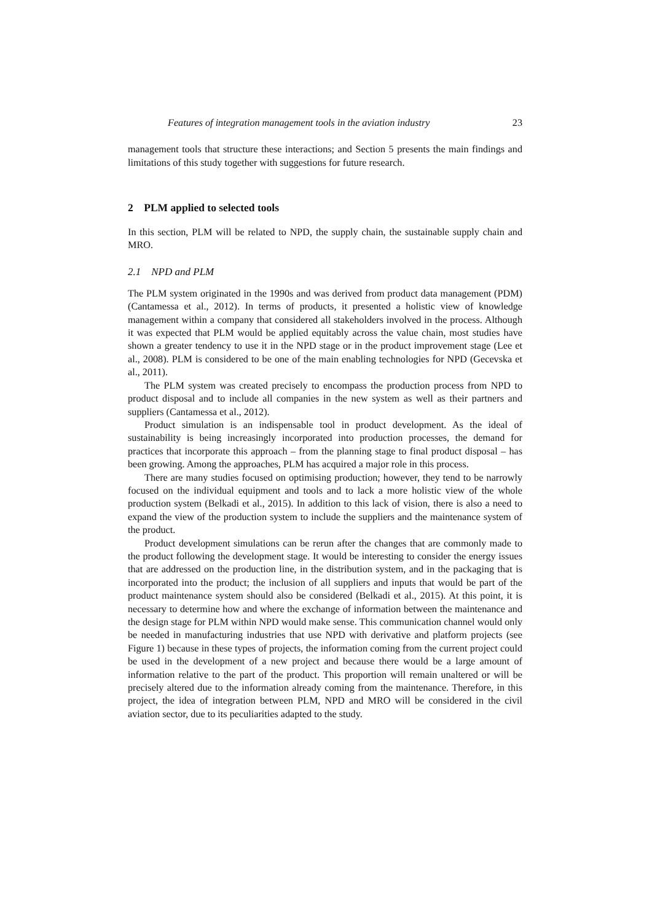Features of integration management tools in the aviation industry 23
management tools that structure these interactions; and Section 5 presents the main findings and limitations of this study together with suggestions for future research.
2 PLM applied to selected tools
In this section, PLM will be related to NPD, the supply chain, the sustainable supply chain and MRO.
2.1 NPD and PLM
The PLM system originated in the 1990s and was derived from product data management (PDM) (Cantamessa et al., 2012). In terms of products, it presented a holistic view of knowledge management within a company that considered all stakeholders involved in the process. Although it was expected that PLM would be applied equitably across the value chain, most studies have shown a greater tendency to use it in the NPD stage or in the product improvement stage (Lee et al., 2008). PLM is considered to be one of the main enabling technologies for NPD (Gecevska et al., 2011).
The PLM system was created precisely to encompass the production process from NPD to product disposal and to include all companies in the new system as well as their partners and suppliers (Cantamessa et al., 2012).
Product simulation is an indispensable tool in product development. As the ideal of sustainability is being increasingly incorporated into production processes, the demand for practices that incorporate this approach – from the planning stage to final product disposal – has been growing. Among the approaches, PLM has acquired a major role in this process.
There are many studies focused on optimising production; however, they tend to be narrowly focused on the individual equipment and tools and to lack a more holistic view of the whole production system (Belkadi et al., 2015). In addition to this lack of vision, there is also a need to expand the view of the production system to include the suppliers and the maintenance system of the product.
Product development simulations can be rerun after the changes that are commonly made to the product following the development stage. It would be interesting to consider the energy issues that are addressed on the production line, in the distribution system, and in the packaging that is incorporated into the product; the inclusion of all suppliers and inputs that would be part of the product maintenance system should also be considered (Belkadi et al., 2015). At this point, it is necessary to determine how and where the exchange of information between the maintenance and the design stage for PLM within NPD would make sense. This communication channel would only be needed in manufacturing industries that use NPD with derivative and platform projects (see Figure 1) because in these types of projects, the information coming from the current project could be used in the development of a new project and because there would be a large amount of information relative to the part of the product. This proportion will remain unaltered or will be precisely altered due to the information already coming from the maintenance. Therefore, in this project, the idea of integration between PLM, NPD and MRO will be considered in the civil aviation sector, due to its peculiarities adapted to the study.